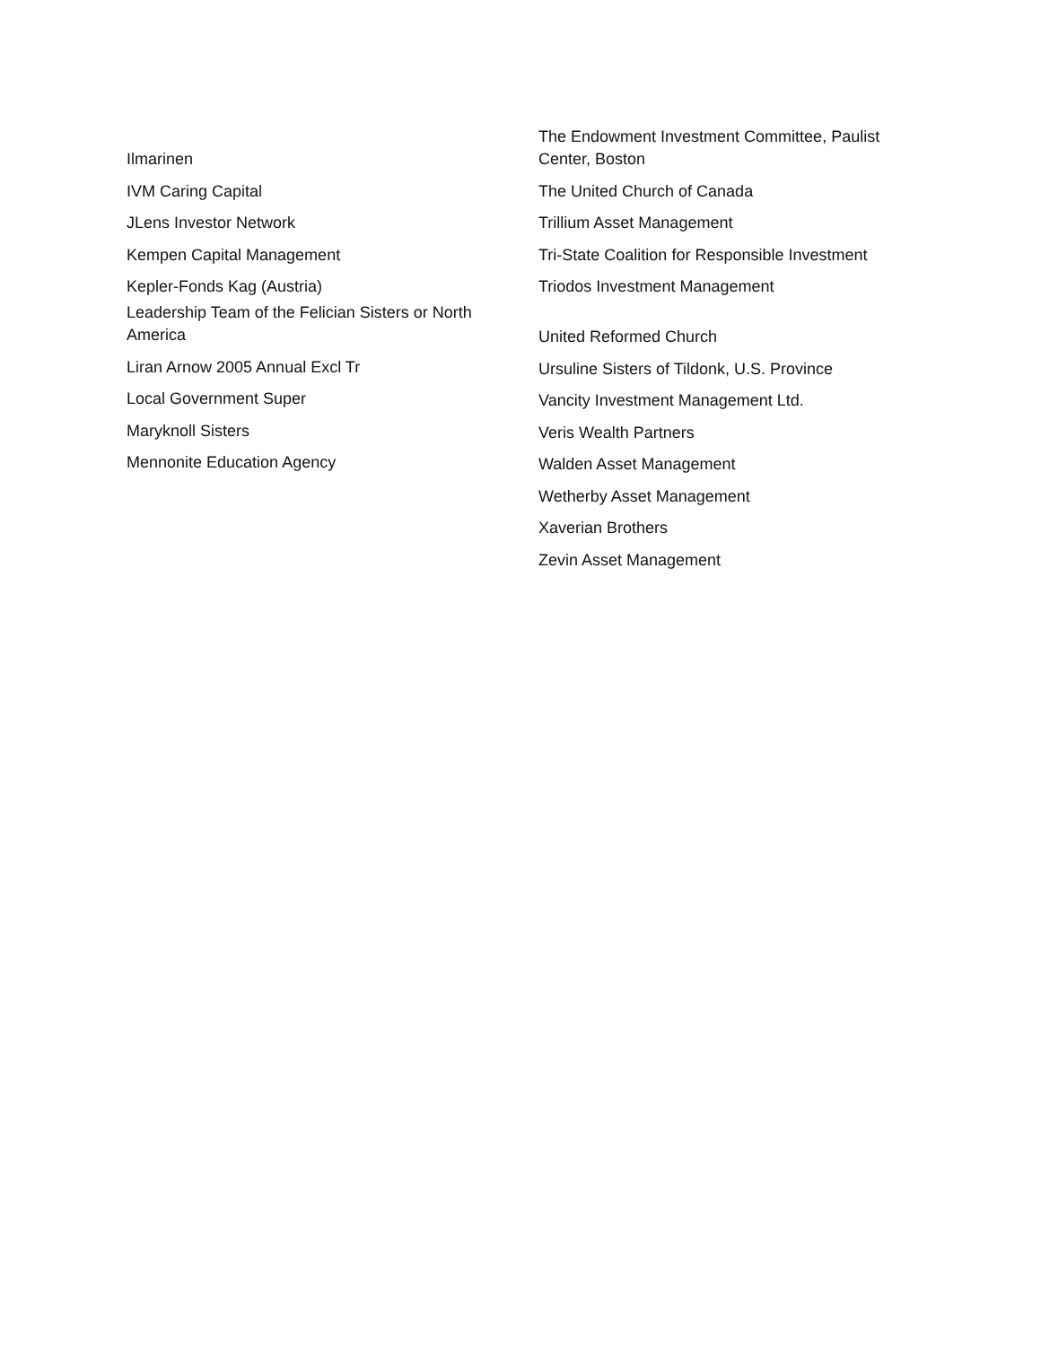Ilmarinen
IVM Caring Capital
JLens Investor Network
Kempen Capital Management
Kepler-Fonds Kag (Austria)
Leadership Team of the Felician Sisters or North America
Liran Arnow 2005 Annual Excl Tr
Local Government Super
Maryknoll Sisters
Mennonite Education Agency
The Endowment Investment Committee, Paulist Center, Boston
The United Church of Canada
Trillium Asset Management
Tri-State Coalition for Responsible Investment
Triodos Investment Management
United Reformed Church
Ursuline Sisters of Tildonk, U.S. Province
Vancity Investment Management Ltd.
Veris Wealth Partners
Walden Asset Management
Wetherby Asset Management
Xaverian Brothers
Zevin Asset Management